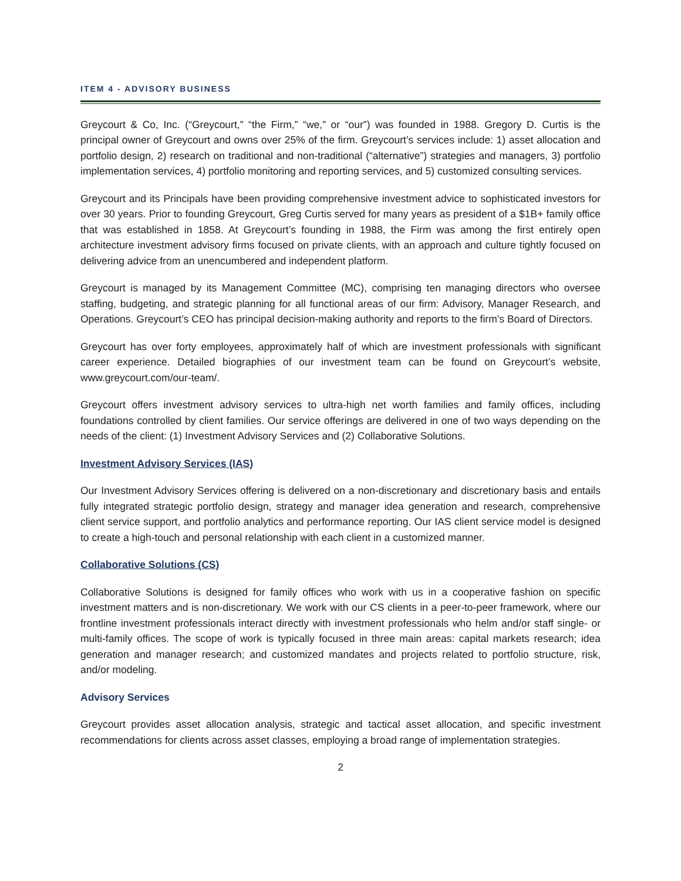ITEM 4 - ADVISORY BUSINESS
Greycourt & Co, Inc. (“Greycourt,” “the Firm,” “we,” or “our”) was founded in 1988. Gregory D. Curtis is the principal owner of Greycourt and owns over 25% of the firm. Greycourt’s services include: 1) asset allocation and portfolio design, 2) research on traditional and non-traditional (“alternative”) strategies and managers, 3) portfolio implementation services, 4) portfolio monitoring and reporting services, and 5) customized consulting services.
Greycourt and its Principals have been providing comprehensive investment advice to sophisticated investors for over 30 years. Prior to founding Greycourt, Greg Curtis served for many years as president of a $1B+ family office that was established in 1858. At Greycourt’s founding in 1988, the Firm was among the first entirely open architecture investment advisory firms focused on private clients, with an approach and culture tightly focused on delivering advice from an unencumbered and independent platform.
Greycourt is managed by its Management Committee (MC), comprising ten managing directors who oversee staffing, budgeting, and strategic planning for all functional areas of our firm: Advisory, Manager Research, and Operations. Greycourt’s CEO has principal decision-making authority and reports to the firm’s Board of Directors.
Greycourt has over forty employees, approximately half of which are investment professionals with significant career experience. Detailed biographies of our investment team can be found on Greycourt’s website, www.greycourt.com/our-team/.
Greycourt offers investment advisory services to ultra-high net worth families and family offices, including foundations controlled by client families. Our service offerings are delivered in one of two ways depending on the needs of the client: (1) Investment Advisory Services and (2) Collaborative Solutions.
Investment Advisory Services (IAS)
Our Investment Advisory Services offering is delivered on a non-discretionary and discretionary basis and entails fully integrated strategic portfolio design, strategy and manager idea generation and research, comprehensive client service support, and portfolio analytics and performance reporting. Our IAS client service model is designed to create a high-touch and personal relationship with each client in a customized manner.
Collaborative Solutions (CS)
Collaborative Solutions is designed for family offices who work with us in a cooperative fashion on specific investment matters and is non-discretionary. We work with our CS clients in a peer-to-peer framework, where our frontline investment professionals interact directly with investment professionals who helm and/or staff single- or multi-family offices. The scope of work is typically focused in three main areas: capital markets research; idea generation and manager research; and customized mandates and projects related to portfolio structure, risk, and/or modeling.
Advisory Services
Greycourt provides asset allocation analysis, strategic and tactical asset allocation, and specific investment recommendations for clients across asset classes, employing a broad range of implementation strategies.
2